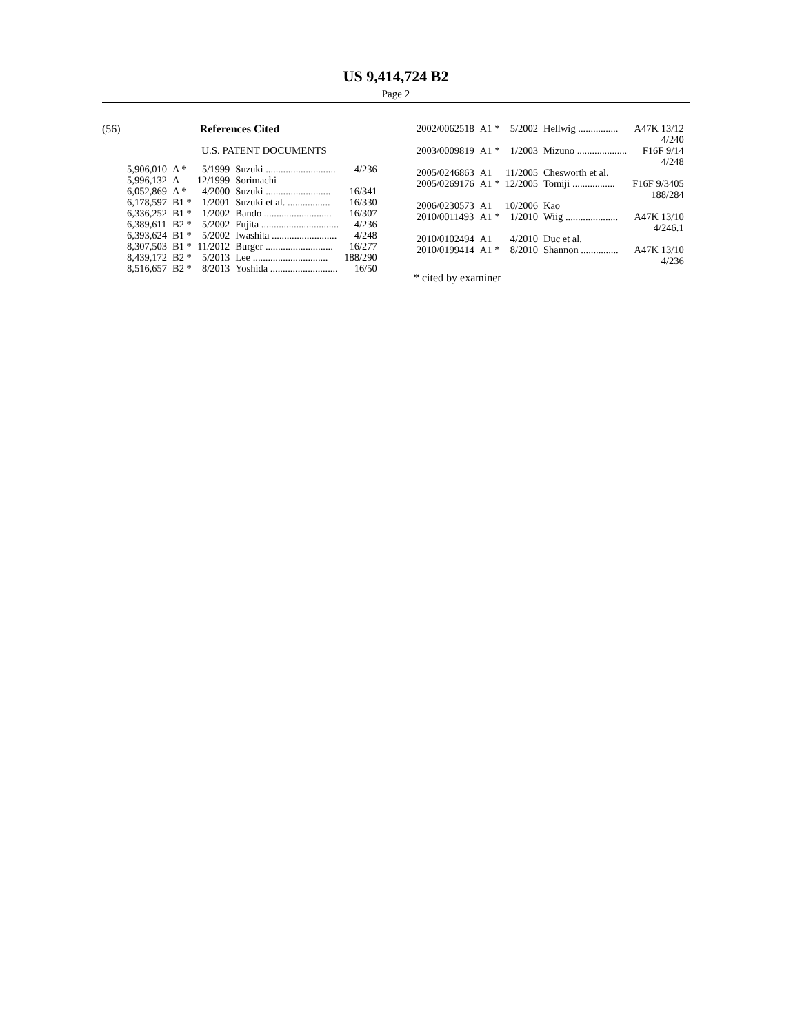US 9,414,724 B2
Page 2
(56) References Cited
U.S. PATENT DOCUMENTS
| 5,906,010 | A * | 5/1999 | Suzuki ............................ | 4/236 |
| 5,996,132 | A | 12/1999 | Sorimachi | |
| 6,052,869 | A * | 4/2000 | Suzuki .......................... | 16/341 |
| 6,178,597 | B1 * | 1/2001 | Suzuki et al. ................. | 16/330 |
| 6,336,252 | B1 * | 1/2002 | Bando ........................... | 16/307 |
| 6,389,611 | B2 * | 5/2002 | Fujita ............................... | 4/236 |
| 6,393,624 | B1 * | 5/2002 | Iwashita .......................... | 4/248 |
| 8,307,503 | B1 * | 11/2012 | Burger ........................... | 16/277 |
| 8,439,172 | B2 * | 5/2013 | Lee .............................. | 188/290 |
| 8,516,657 | B2 * | 8/2013 | Yoshida ........................... | 16/50 |
| 2002/0062518 | A1 * | 5/2002 | Hellwig ................ | A47K 13/12 4/240 |
| 2003/0009819 | A1 * | 1/2003 | Mizuno .................... | F16F 9/14 4/248 |
| 2005/0246863 | A1 | 11/2005 | Chesworth et al. | |
| 2005/0269176 | A1 * | 12/2005 | Tomiji ................. | F16F 9/3405 188/284 |
| 2006/0230573 | A1 | 10/2006 | Kao | |
| 2010/0011493 | A1 * | 1/2010 | Wiig ..................... | A47K 13/10 4/246.1 |
| 2010/0102494 | A1 | 4/2010 | Duc et al. | |
| 2010/0199414 | A1 * | 8/2010 | Shannon ............... | A47K 13/10 4/236 |
* cited by examiner